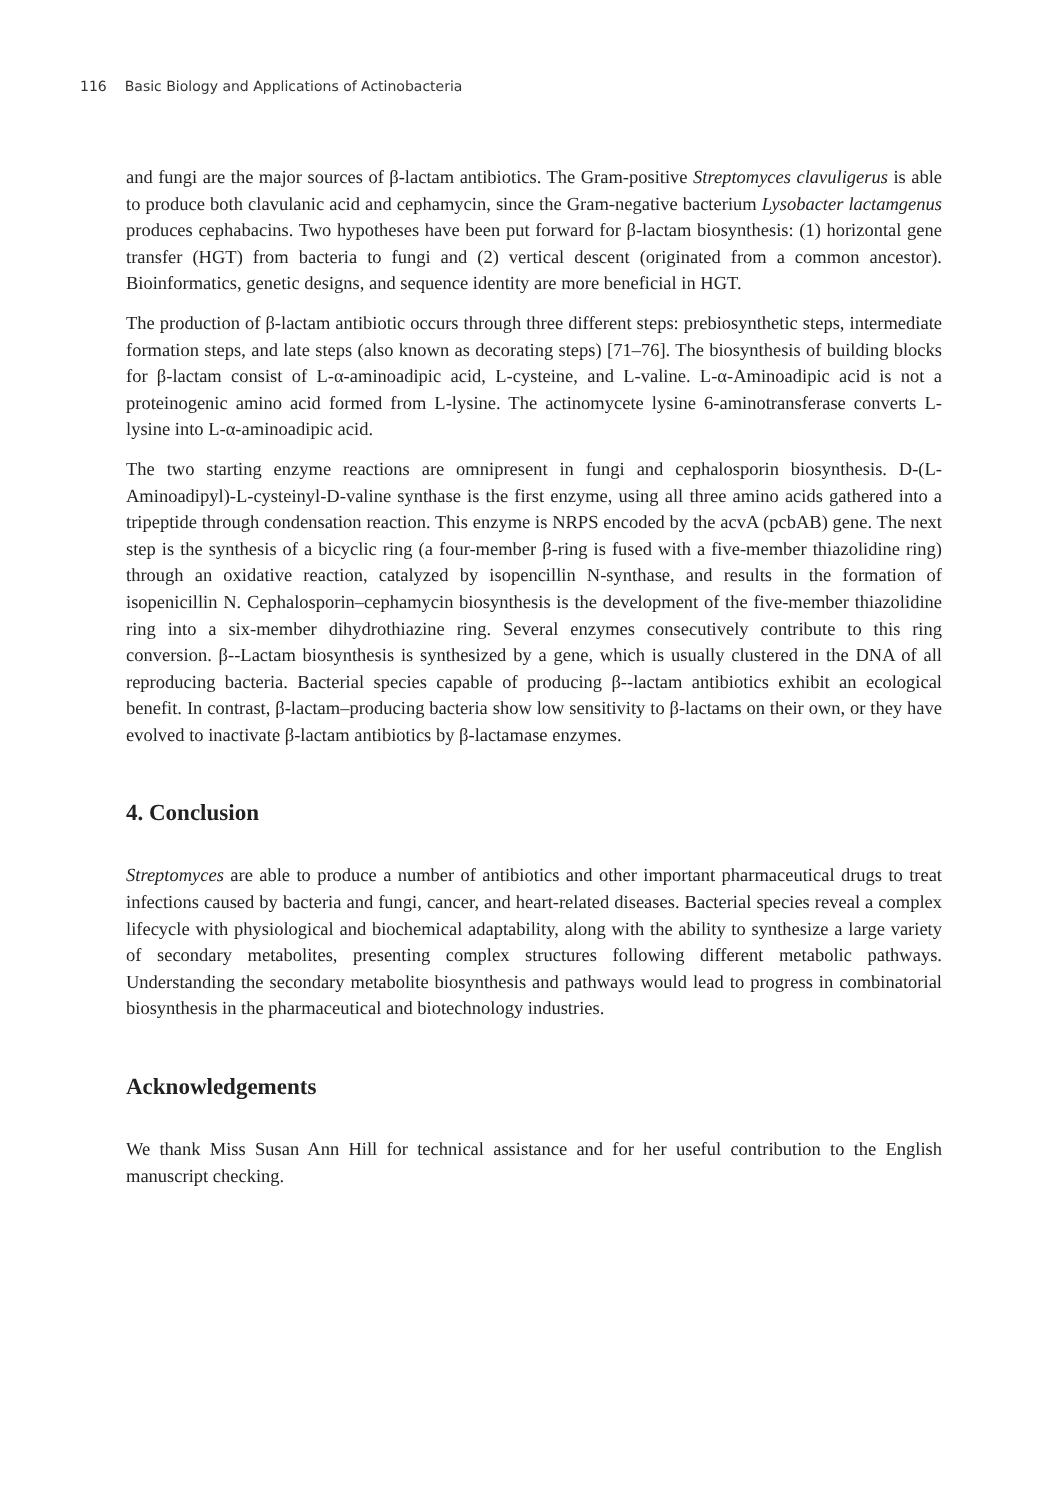116 Basic Biology and Applications of Actinobacteria
and fungi are the major sources of β-lactam antibiotics. The Gram-positive Streptomyces clavuligerus is able to produce both clavulanic acid and cephamycin, since the Gram-negative bacterium Lysobacter lactamgenus produces cephabacins. Two hypotheses have been put forward for β-lactam biosynthesis: (1) horizontal gene transfer (HGT) from bacteria to fungi and (2) vertical descent (originated from a common ancestor). Bioinformatics, genetic designs, and sequence identity are more beneficial in HGT.
The production of β-lactam antibiotic occurs through three different steps: prebiosynthetic steps, intermediate formation steps, and late steps (also known as decorating steps) [71–76]. The biosynthesis of building blocks for β-lactam consist of L-α-aminoadipic acid, L-cysteine, and L-valine. L-α-Aminoadipic acid is not a proteinogenic amino acid formed from L-lysine. The actinomycete lysine 6-aminotransferase converts L-lysine into L-α-aminoadipic acid.
The two starting enzyme reactions are omnipresent in fungi and cephalosporin biosynthesis. D-(L-Aminoadipyl)-L-cysteinyl-D-valine synthase is the first enzyme, using all three amino acids gathered into a tripeptide through condensation reaction. This enzyme is NRPS encoded by the acvA (pcbAB) gene. The next step is the synthesis of a bicyclic ring (a four-member β-ring is fused with a five-member thiazolidine ring) through an oxidative reaction, catalyzed by isopencillin N-synthase, and results in the formation of isopenicillin N. Cephalosporin–cephamycin biosynthesis is the development of the five-member thiazolidine ring into a six-member dihydrothiazine ring. Several enzymes consecutively contribute to this ring conversion. β--Lactam biosynthesis is synthesized by a gene, which is usually clustered in the DNA of all reproducing bacteria. Bacterial species capable of producing β--lactam antibiotics exhibit an ecological benefit. In contrast, β-lactam–producing bacteria show low sensitivity to β-lactams on their own, or they have evolved to inactivate β-lactam antibiotics by β-lactamase enzymes.
4. Conclusion
Streptomyces are able to produce a number of antibiotics and other important pharmaceutical drugs to treat infections caused by bacteria and fungi, cancer, and heart-related diseases. Bacterial species reveal a complex lifecycle with physiological and biochemical adaptability, along with the ability to synthesize a large variety of secondary metabolites, presenting complex structures following different metabolic pathways. Understanding the secondary metabolite biosynthesis and pathways would lead to progress in combinatorial biosynthesis in the pharmaceutical and biotechnology industries.
Acknowledgements
We thank Miss Susan Ann Hill for technical assistance and for her useful contribution to the English manuscript checking.